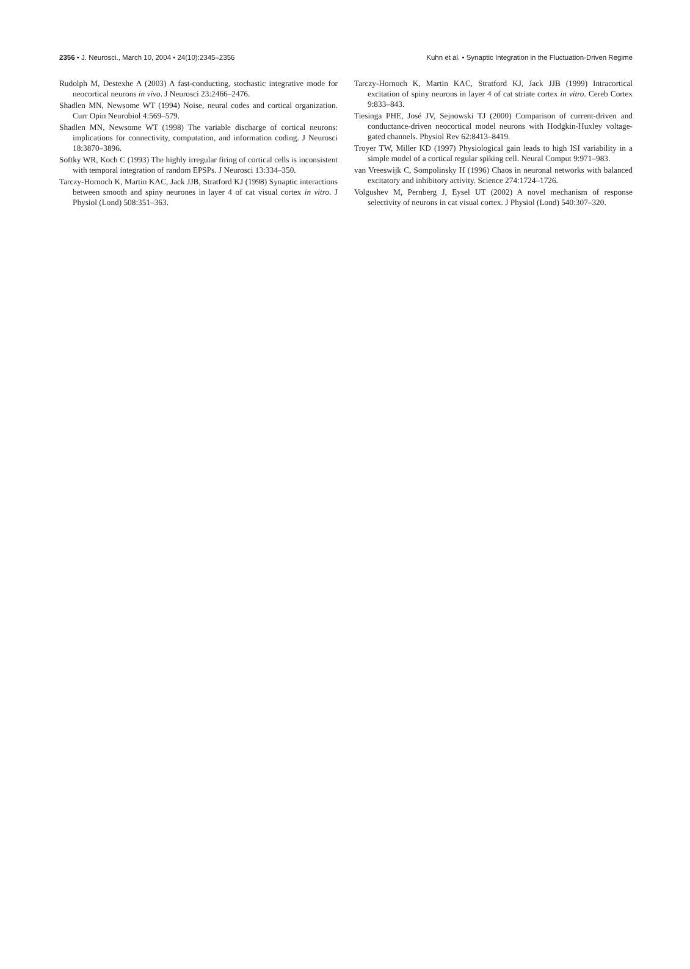2356 • J. Neurosci., March 10, 2004 • 24(10):2345–2356 Kuhn et al. • Synaptic Integration in the Fluctuation-Driven Regime
Rudolph M, Destexhe A (2003) A fast-conducting, stochastic integrative mode for neocortical neurons in vivo. J Neurosci 23:2466–2476.
Shadlen MN, Newsome WT (1994) Noise, neural codes and cortical organization. Curr Opin Neurobiol 4:569–579.
Shadlen MN, Newsome WT (1998) The variable discharge of cortical neurons: implications for connectivity, computation, and information coding. J Neurosci 18:3870–3896.
Softky WR, Koch C (1993) The highly irregular firing of cortical cells is inconsistent with temporal integration of random EPSPs. J Neurosci 13:334–350.
Tarczy-Hornoch K, Martin KAC, Jack JJB, Stratford KJ (1998) Synaptic interactions between smooth and spiny neurones in layer 4 of cat visual cortex in vitro. J Physiol (Lond) 508:351–363.
Tarczy-Hornoch K, Martin KAC, Stratford KJ, Jack JJB (1999) Intracortical excitation of spiny neurons in layer 4 of cat striate cortex in vitro. Cereb Cortex 9:833–843.
Tiesinga PHE, José JV, Sejnowski TJ (2000) Comparison of current-driven and conductance-driven neocortical model neurons with Hodgkin-Huxley voltage-gated channels. Physiol Rev 62:8413–8419.
Troyer TW, Miller KD (1997) Physiological gain leads to high ISI variability in a simple model of a cortical regular spiking cell. Neural Comput 9:971–983.
van Vreeswijk C, Sompolinsky H (1996) Chaos in neuronal networks with balanced excitatory and inhibitory activity. Science 274:1724–1726.
Volgushev M, Pernberg J, Eysel UT (2002) A novel mechanism of response selectivity of neurons in cat visual cortex. J Physiol (Lond) 540:307–320.